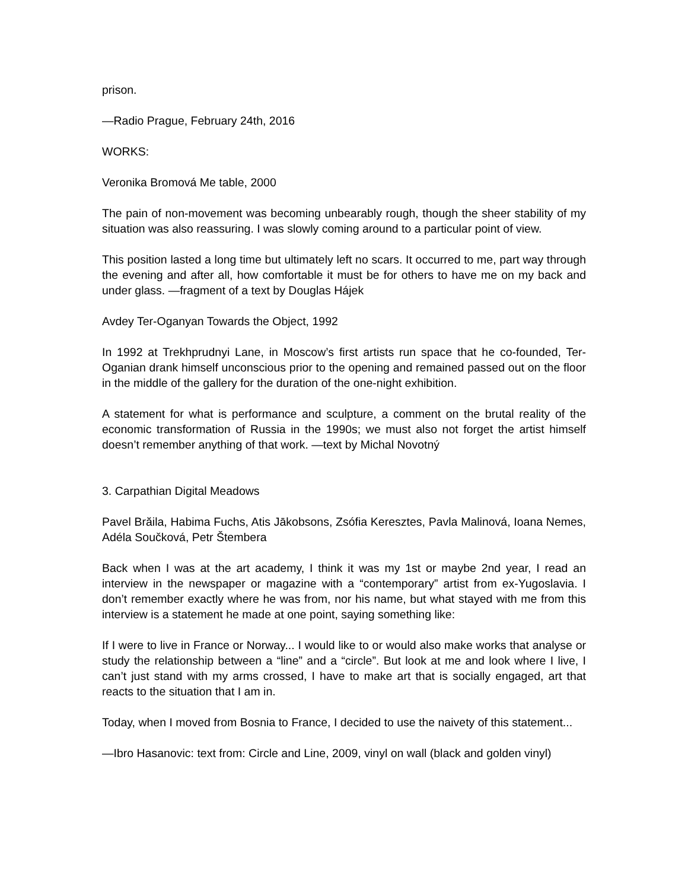prison.
—Radio Prague, February 24th, 2016
WORKS:
Veronika Bromová Me table, 2000
The pain of non-movement was becoming unbearably rough, though the sheer stability of my situation was also reassuring. I was slowly coming around to a particular point of view.
This position lasted a long time but ultimately left no scars. It occurred to me, part way through the evening and after all, how comfortable it must be for others to have me on my back and under glass. —fragment of a text by Douglas Hájek
Avdey Ter-Oganyan Towards the Object, 1992
In 1992 at Trekhprudnyi Lane, in Moscow’s first artists run space that he co-founded, Ter-Oganian drank himself unconscious prior to the opening and remained passed out on the floor in the middle of the gallery for the duration of the one-night exhibition.
A statement for what is performance and sculpture, a comment on the brutal reality of the economic transformation of Russia in the 1990s; we must also not forget the artist himself doesn’t remember anything of that work. —text by Michal Novotný
3. Carpathian Digital Meadows
Pavel Brăila, Habima Fuchs, Atis Jākobsons, Zsófia Keresztes, Pavla Malinová, Ioana Nemes, Adéla Součková, Petr Štembera
Back when I was at the art academy, I think it was my 1st or maybe 2nd year, I read an interview in the newspaper or magazine with a “contemporary” artist from ex-Yugoslavia. I don’t remember exactly where he was from, nor his name, but what stayed with me from this interview is a statement he made at one point, saying something like:
If I were to live in France or Norway... I would like to or would also make works that analyse or study the relationship between a “line” and a “circle”. But look at me and look where I live, I can’t just stand with my arms crossed, I have to make art that is socially engaged, art that reacts to the situation that I am in.
Today, when I moved from Bosnia to France, I decided to use the naivety of this statement...
—Ibro Hasanovic: text from: Circle and Line, 2009, vinyl on wall (black and golden vinyl)